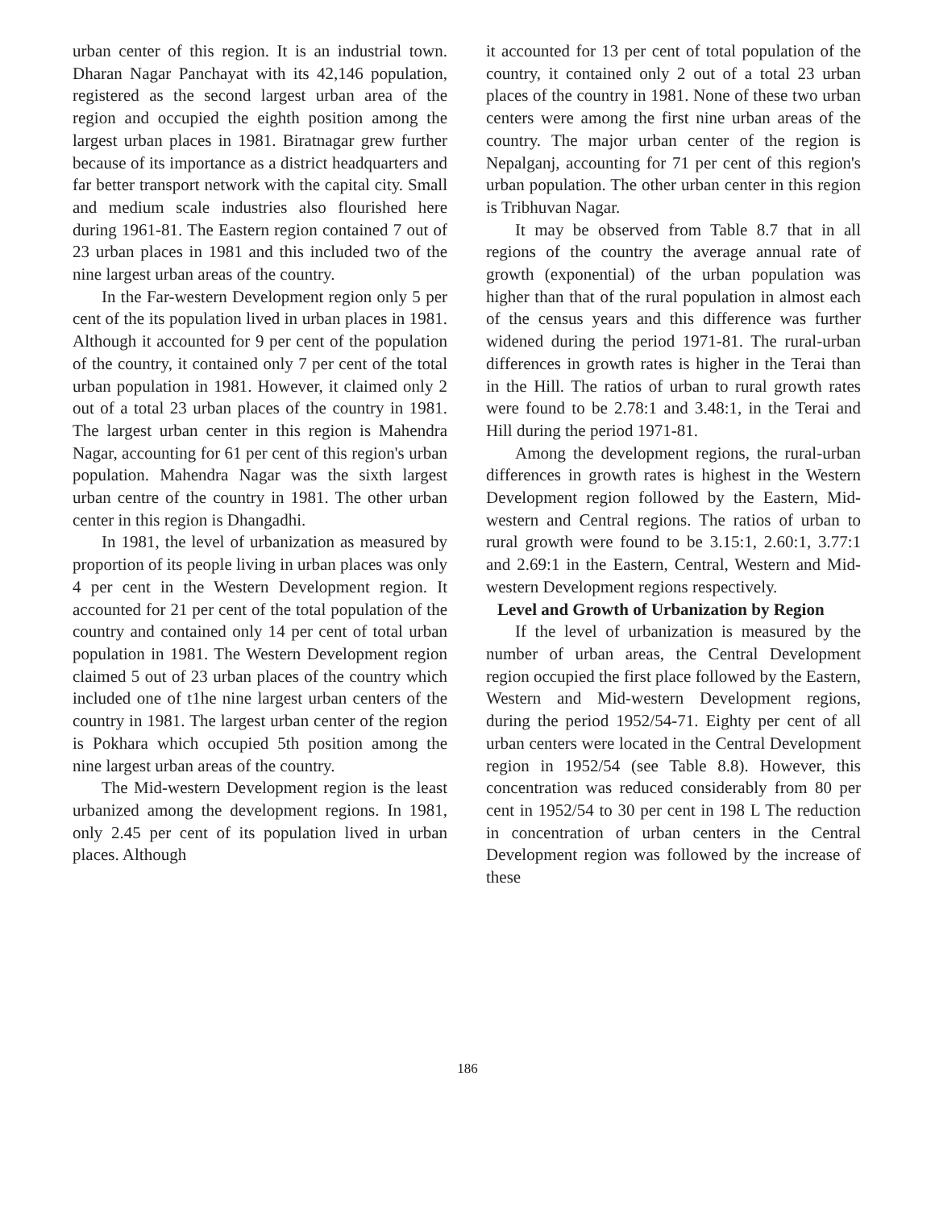urban center of this region. It is an industrial town. Dharan Nagar Panchayat with its 42,146 population, registered as the second largest urban area of the region and occupied the eighth position among the largest urban places in 1981. Biratnagar grew further because of its importance as a district headquarters and far better transport network with the capital city. Small and medium scale industries also flourished here during 1961-81. The Eastern region contained 7 out of 23 urban places in 1981 and this included two of the nine largest urban areas of the country.
In the Far-western Development region only 5 per cent of the its population lived in urban places in 1981. Although it accounted for 9 per cent of the population of the country, it contained only 7 per cent of the total urban population in 1981. However, it claimed only 2 out of a total 23 urban places of the country in 1981. The largest urban center in this region is Mahendra Nagar, accounting for 61 per cent of this region's urban population. Mahendra Nagar was the sixth largest urban centre of the country in 1981. The other urban center in this region is Dhangadhi.
In 1981, the level of urbanization as measured by proportion of its people living in urban places was only 4 per cent in the Western Development region. It accounted for 21 per cent of the total population of the country and contained only 14 per cent of total urban population in 1981. The Western Development region claimed 5 out of 23 urban places of the country which included one of t1he nine largest urban centers of the country in 1981. The largest urban center of the region is Pokhara which occupied 5th position among the nine largest urban areas of the country.
The Mid-western Development region is the least urbanized among the development regions. In 1981, only 2.45 per cent of its population lived in urban places. Although
it accounted for 13 per cent of total population of the country, it contained only 2 out of a total 23 urban places of the country in 1981. None of these two urban centers were among the first nine urban areas of the country. The major urban center of the region is Nepalganj, accounting for 71 per cent of this region's urban population. The other urban center in this region is Tribhuvan Nagar.
It may be observed from Table 8.7 that in all regions of the country the average annual rate of growth (exponential) of the urban population was higher than that of the rural population in almost each of the census years and this difference was further widened during the period 1971-81. The rural-urban differences in growth rates is higher in the Terai than in the Hill. The ratios of urban to rural growth rates were found to be 2.78:1 and 3.48:1, in the Terai and Hill during the period 1971-81.
Among the development regions, the rural-urban differences in growth rates is highest in the Western Development region followed by the Eastern, Mid-western and Central regions. The ratios of urban to rural growth were found to be 3.15:1, 2.60:1, 3.77:1 and 2.69:1 in the Eastern, Central, Western and Mid-western Development regions respectively.
Level and Growth of Urbanization by Region
If the level of urbanization is measured by the number of urban areas, the Central Development region occupied the first place followed by the Eastern, Western and Mid-western Development regions, during the period 1952/54-71. Eighty per cent of all urban centers were located in the Central Development region in 1952/54 (see Table 8.8). However, this concentration was reduced considerably from 80 per cent in 1952/54 to 30 per cent in 198 L The reduction in concentration of urban centers in the Central Development region was followed by the increase of these
186